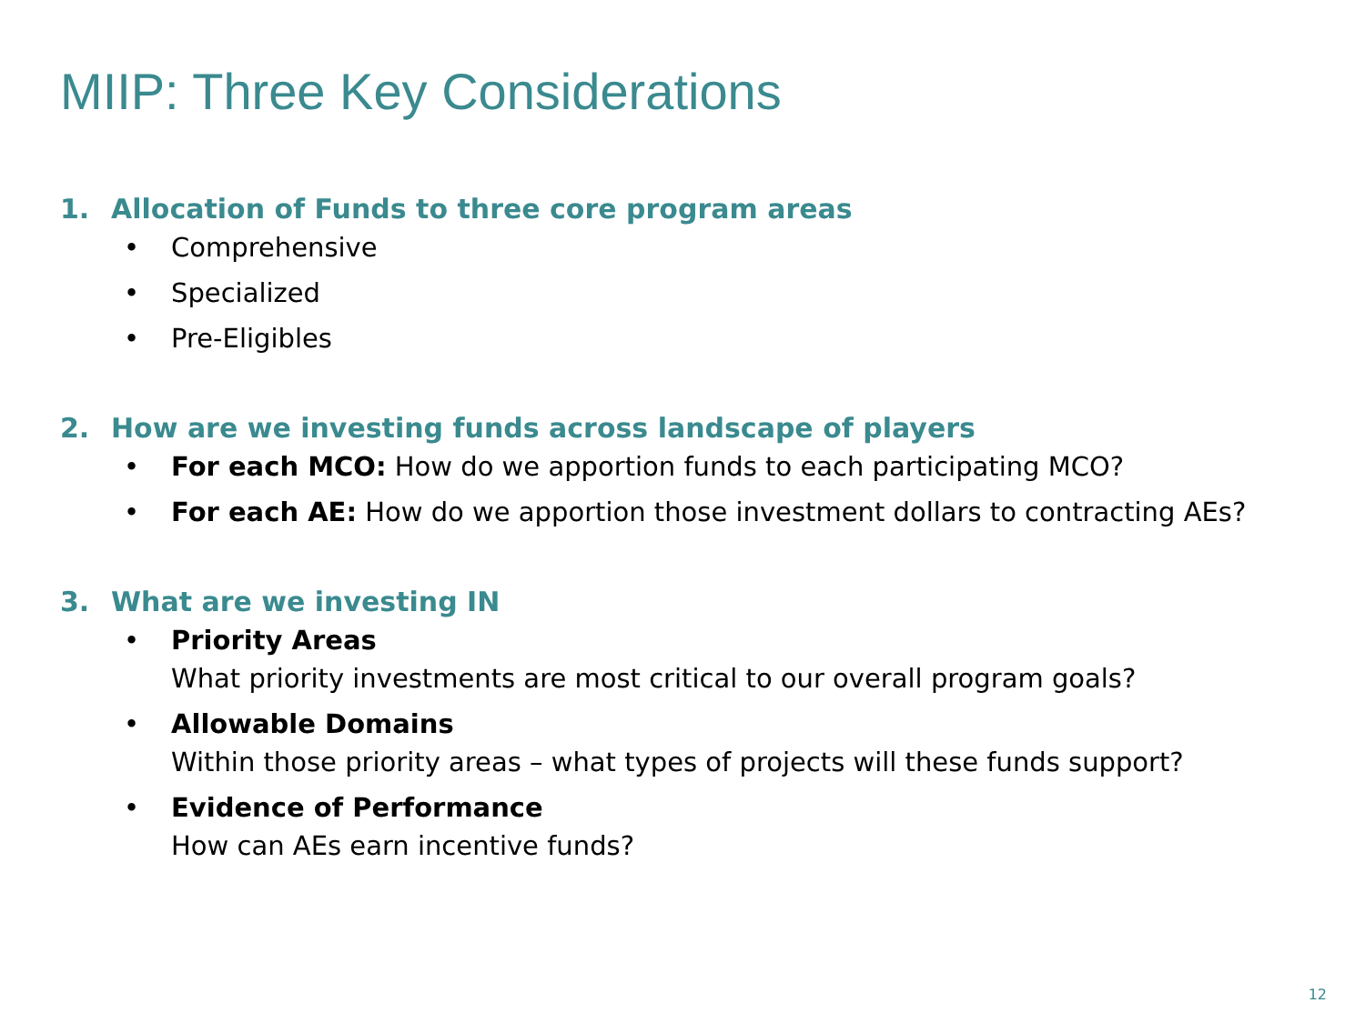MIIP: Three Key Considerations
1. Allocation of Funds to three core program areas
• Comprehensive
• Specialized
• Pre-Eligibles
2. How are we investing funds across landscape of players
• For each MCO: How do we apportion funds to each participating MCO?
• For each AE: How do we apportion those investment dollars to contracting AEs?
3. What are we investing IN
• Priority Areas
What priority investments are most critical to our overall program goals?
• Allowable Domains
Within those priority areas – what types of projects will these funds support?
• Evidence of Performance
How can AEs earn incentive funds?
12